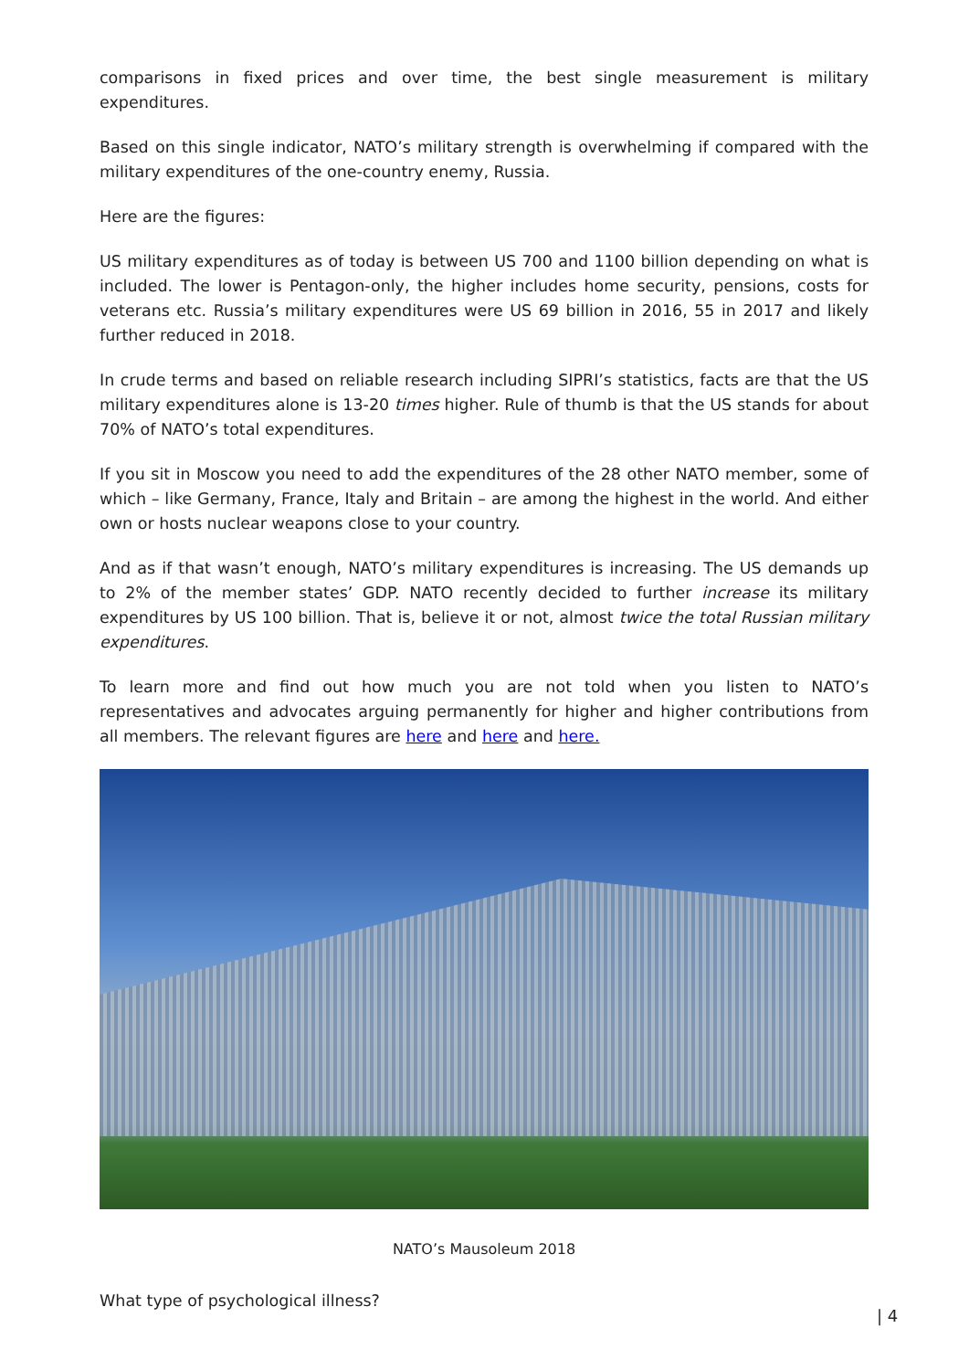comparisons in fixed prices and over time, the best single measurement is military expenditures.
Based on this single indicator, NATO’s military strength is overwhelming if compared with the military expenditures of the one-country enemy, Russia.
Here are the figures:
US military expenditures as of today is between US 700 and 1100 billion depending on what is included. The lower is Pentagon-only, the higher includes home security, pensions, costs for veterans etc. Russia’s military expenditures were US 69 billion in 2016, 55 in 2017 and likely further reduced in 2018.
In crude terms and based on reliable research including SIPRI’s statistics, facts are that the US military expenditures alone is 13-20 times higher. Rule of thumb is that the US stands for about 70% of NATO’s total expenditures.
If you sit in Moscow you need to add the expenditures of the 28 other NATO member, some of which – like Germany, France, Italy and Britain – are among the highest in the world. And either own or hosts nuclear weapons close to your country.
And as if that wasn’t enough, NATO’s military expenditures is increasing. The US demands up to 2% of the member states’ GDP. NATO recently decided to further increase its military expenditures by US 100 billion. That is, believe it or not, almost twice the total Russian military expenditures.
To learn more and find out how much you are not told when you listen to NATO’s representatives and advocates arguing permanently for higher and higher contributions from all members. The relevant figures are here and here and here.
NATO’s Mausoleum 2018
What type of psychological illness?
| 4